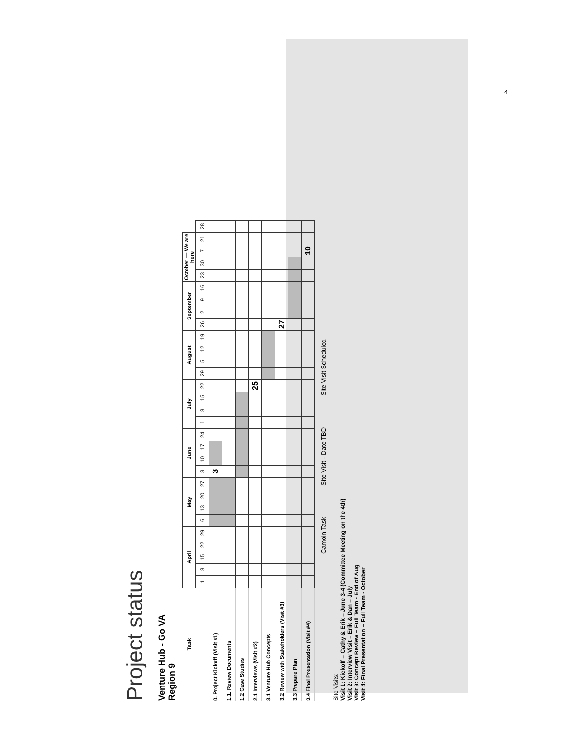4
Project status
Venture Hub - Go VA
Region 9
| Task | April | | | | | May | | | | June | | | | July | | | | August | | | | September | | | | October — We are here | | | | |
| --- | --- | --- | --- | --- | --- | --- | --- | --- | --- | --- | --- | --- | --- | --- | --- | --- | --- | --- | --- | --- | --- | --- | --- | --- | --- | --- | --- | --- | --- | --- |
| | 1 | 8 | 15 | 22 | 29 | 6 | 13 | 20 | 27 | 3 | 10 | 17 | 24 | 1 | 8 | 15 | 22 | 29 | 5 | 12 | 19 | 26 | 2 | 9 | 16 | 23 | 30 | 7 | 21 | 28 |
| 0. Project Kickoff (Visit #1) | | | | | | | | | | 3 | | | | | | | | | | | | | | | | | | | | |
| 1.1. Review Documents | | | | | | | | | | | | | | | | | | | | | | | | | | | | | | |
| 1.2 Case Studies | | | | | | | | | | | | | | | | | | | | | | | | | | | | | | |
| 2.1 Interviews (Visit #2) | | | | | | | | | | | | | | | | | 25 | | | | | | | | | | | | | |
| 3.1 Venture Hub Concepts | | | | | | | | | | | | | | | | | | | | | | | | | | | | | | |
| 3.2 Review with Stakeholders (Visit #3) | | | | | | | | | | | | | | | | | | | | | | 27 | | | | | | | | |
| 3.3 Prepare Plan | | | | | | | | | | | | | | | | | | | | | | | | | | | | | | |
| 3.4 Final Presentation (Visit #4) | | | | | | | | | | | | | | | | | | | | | | | | | | | | 10 | | |
Camoin Task Site Visit - Date TBD Site Visit Scheduled
Site Visits:
Visit 1: Kickoff – Cathy & Erik – June 3-4 (Committee Meeting on the 4th)
Visit 2: Interview Visit – Erik & Dan – July
Visit 3: Concept Review – Full Team - End of Aug
Visit 4: Final Presentation – Full Team - October